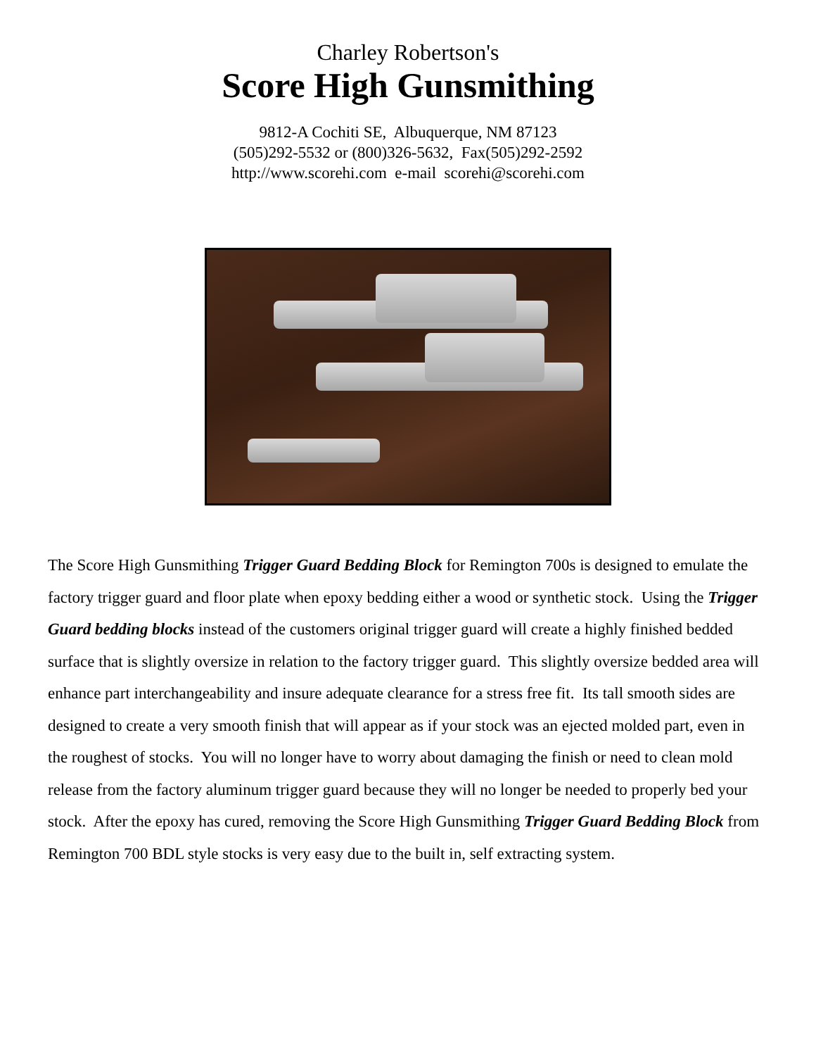Charley Robertson's
Score High Gunsmithing
9812-A Cochiti SE, Albuquerque, NM 87123
(505)292-5532 or (800)326-5632, Fax(505)292-2592
http://www.scorehi.com e-mail scorehi@scorehi.com
The Score High Gunsmithing Trigger Guard Bedding Block for Remington 700s is designed to emulate the factory trigger guard and floor plate when epoxy bedding either a wood or synthetic stock. Using the Trigger Guard bedding blocks instead of the customers original trigger guard will create a highly finished bedded surface that is slightly oversize in relation to the factory trigger guard. This slightly oversize bedded area will enhance part interchangeability and insure adequate clearance for a stress free fit. Its tall smooth sides are designed to create a very smooth finish that will appear as if your stock was an ejected molded part, even in the roughest of stocks. You will no longer have to worry about damaging the finish or need to clean mold release from the factory aluminum trigger guard because they will no longer be needed to properly bed your stock. After the epoxy has cured, removing the Score High Gunsmithing Trigger Guard Bedding Block from Remington 700 BDL style stocks is very easy due to the built in, self extracting system.